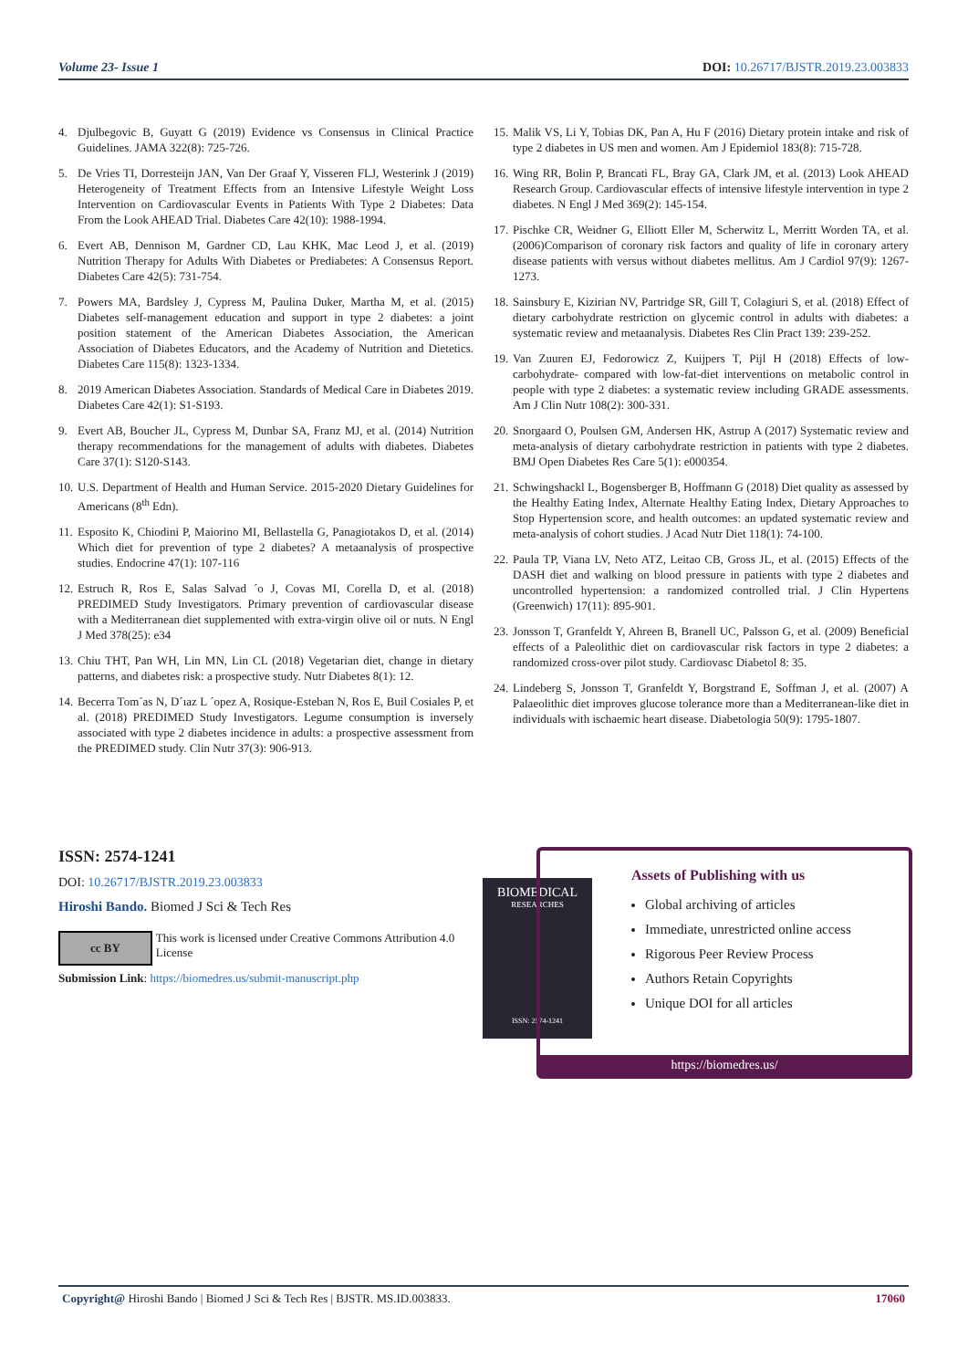Volume 23- Issue 1 DOI: 10.26717/BJSTR.2019.23.003833
4. Djulbegovic B, Guyatt G (2019) Evidence vs Consensus in Clinical Practice Guidelines. JAMA 322(8): 725-726.
5. De Vries TI, Dorresteijn JAN, Van Der Graaf Y, Visseren FLJ, Westerink J (2019) Heterogeneity of Treatment Effects from an Intensive Lifestyle Weight Loss Intervention on Cardiovascular Events in Patients With Type 2 Diabetes: Data From the Look AHEAD Trial. Diabetes Care 42(10): 1988-1994.
6. Evert AB, Dennison M, Gardner CD, Lau KHK, Mac Leod J, et al. (2019) Nutrition Therapy for Adults With Diabetes or Prediabetes: A Consensus Report. Diabetes Care 42(5): 731-754.
7. Powers MA, Bardsley J, Cypress M, Paulina Duker, Martha M, et al. (2015) Diabetes self-management education and support in type 2 diabetes: a joint position statement of the American Diabetes Association, the American Association of Diabetes Educators, and the Academy of Nutrition and Dietetics. Diabetes Care 115(8): 1323-1334.
8. 2019 American Diabetes Association. Standards of Medical Care in Diabetes 2019. Diabetes Care 42(1): S1-S193.
9. Evert AB, Boucher JL, Cypress M, Dunbar SA, Franz MJ, et al. (2014) Nutrition therapy recommendations for the management of adults with diabetes. Diabetes Care 37(1): S120-S143.
10. U.S. Department of Health and Human Service. 2015-2020 Dietary Guidelines for Americans (8<sup>th</sup> Edn).
11. Esposito K, Chiodini P, Maiorino MI, Bellastella G, Panagiotakos D, et al. (2014) Which diet for prevention of type 2 diabetes? A metaanalysis of prospective studies. Endocrine 47(1): 107-116
12. Estruch R, Ros E, Salas Salvad ´o J, Covas MI, Corella D, et al. (2018) PREDIMED Study Investigators. Primary prevention of cardiovascular disease with a Mediterranean diet supplemented with extra-virgin olive oil or nuts. N Engl J Med 378(25): e34
13. Chiu THT, Pan WH, Lin MN, Lin CL (2018) Vegetarian diet, change in dietary patterns, and diabetes risk: a prospective study. Nutr Diabetes 8(1): 12.
14. Becerra Tom´as N, D´ıaz L ´opez A, Rosique-Esteban N, Ros E, Buil Cosiales P, et al. (2018) PREDIMED Study Investigators. Legume consumption is inversely associated with type 2 diabetes incidence in adults: a prospective assessment from the PREDIMED study. Clin Nutr 37(3): 906-913.
15. Malik VS, Li Y, Tobias DK, Pan A, Hu F (2016) Dietary protein intake and risk of type 2 diabetes in US men and women. Am J Epidemiol 183(8): 715-728.
16. Wing RR, Bolin P, Brancati FL, Bray GA, Clark JM, et al. (2013) Look AHEAD Research Group. Cardiovascular effects of intensive lifestyle intervention in type 2 diabetes. N Engl J Med 369(2): 145-154.
17. Pischke CR, Weidner G, Elliott Eller M, Scherwitz L, Merritt Worden TA, et al. (2006)Comparison of coronary risk factors and quality of life in coronary artery disease patients with versus without diabetes mellitus. Am J Cardiol 97(9): 1267-1273.
18. Sainsbury E, Kizirian NV, Partridge SR, Gill T, Colagiuri S, et al. (2018) Effect of dietary carbohydrate restriction on glycemic control in adults with diabetes: a systematic review and metaanalysis. Diabetes Res Clin Pract 139: 239-252.
19. Van Zuuren EJ, Fedorowicz Z, Kuijpers T, Pijl H (2018) Effects of low-carbohydrate- compared with low-fat-diet interventions on metabolic control in people with type 2 diabetes: a systematic review including GRADE assessments. Am J Clin Nutr 108(2): 300-331.
20. Snorgaard O, Poulsen GM, Andersen HK, Astrup A (2017) Systematic review and meta-analysis of dietary carbohydrate restriction in patients with type 2 diabetes. BMJ Open Diabetes Res Care 5(1): e000354.
21. Schwingshackl L, Bogensberger B, Hoffmann G (2018) Diet quality as assessed by the Healthy Eating Index, Alternate Healthy Eating Index, Dietary Approaches to Stop Hypertension score, and health outcomes: an updated systematic review and meta-analysis of cohort studies. J Acad Nutr Diet 118(1): 74-100.
22. Paula TP, Viana LV, Neto ATZ, Leitao CB, Gross JL, et al. (2015) Effects of the DASH diet and walking on blood pressure in patients with type 2 diabetes and uncontrolled hypertension: a randomized controlled trial. J Clin Hypertens (Greenwich) 17(11): 895-901.
23. Jonsson T, Granfeldt Y, Ahreen B, Branell UC, Palsson G, et al. (2009) Beneficial effects of a Paleolithic diet on cardiovascular risk factors in type 2 diabetes: a randomized cross-over pilot study. Cardiovasc Diabetol 8: 35.
24. Lindeberg S, Jonsson T, Granfeldt Y, Borgstrand E, Soffman J, et al. (2007) A Palaeolithic diet improves glucose tolerance more than a Mediterranean-like diet in individuals with ischaemic heart disease. Diabetologia 50(9): 1795-1807.
ISSN: 2574-1241
DOI: 10.26717/BJSTR.2019.23.003833
Hiroshi Bando. Biomed J Sci & Tech Res
cc BY
This work is licensed under Creative Commons Attribution 4.0 License
Submission Link: https://biomedres.us/submit-manuscript.php
BIOMEDICAL
RESEARCHES
ISSN: 2574-1241
Assets of Publishing with us
Global archiving of articles
Immediate, unrestricted online access
Rigorous Peer Review Process
Authors Retain Copyrights
Unique DOI for all articles
https://biomedres.us/
Copyright@ Hiroshi Bando | Biomed J Sci & Tech Res | BJSTR. MS.ID.003833. 17060